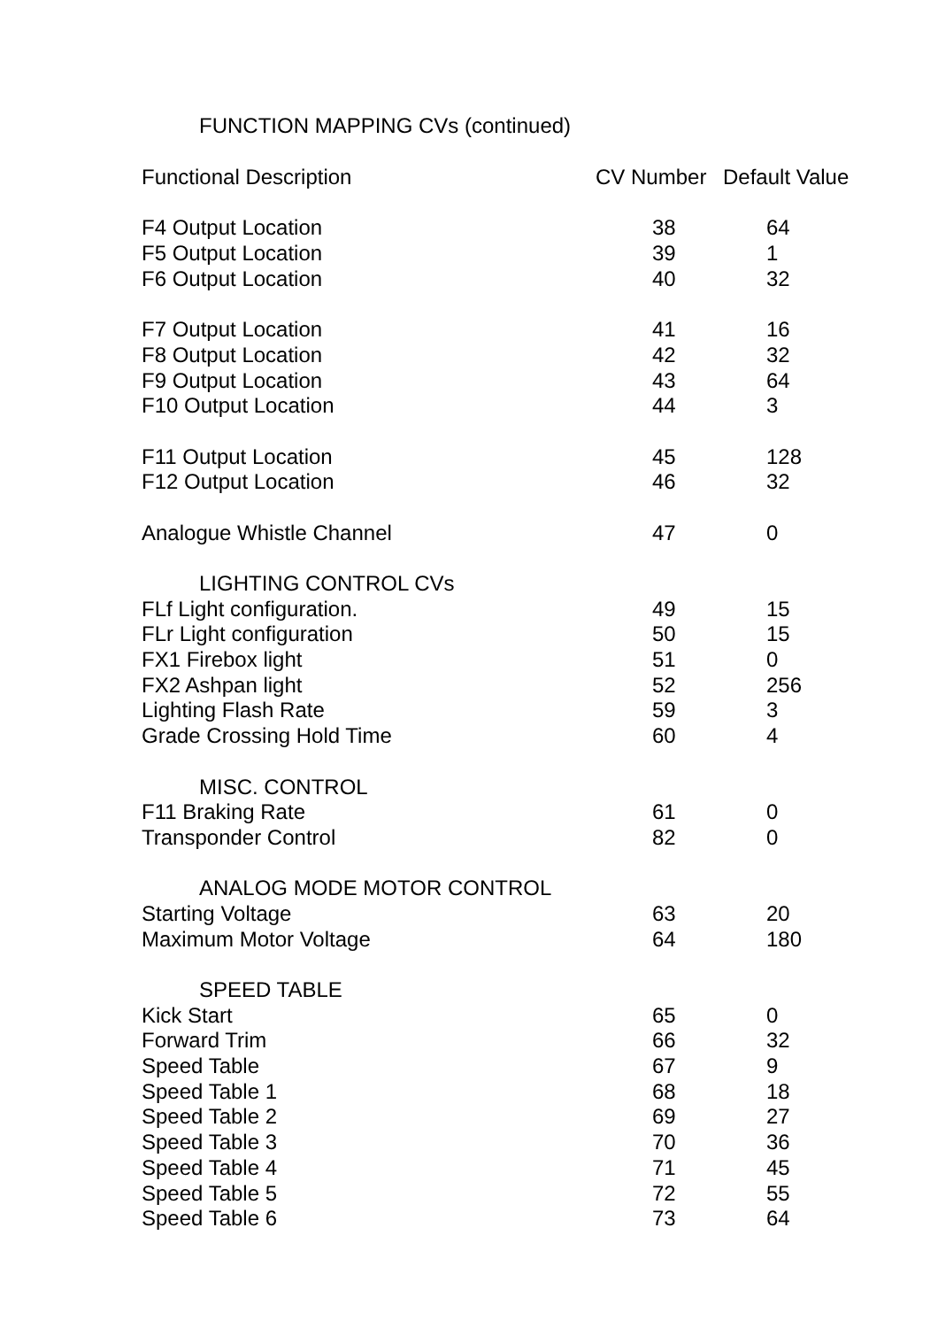FUNCTION MAPPING CVs (continued)
| Functional Description | CV Number | Default Value |
| --- | --- | --- |
| F4 Output Location | 38 | 64 |
| F5 Output Location | 39 | 1 |
| F6 Output Location | 40 | 32 |
| F7 Output Location | 41 | 16 |
| F8 Output Location | 42 | 32 |
| F9 Output Location | 43 | 64 |
| F10 Output Location | 44 | 3 |
| F11 Output Location | 45 | 128 |
| F12 Output Location | 46 | 32 |
| Analogue Whistle Channel | 47 | 0 |
| LIGHTING CONTROL CVs | | |
| FLf Light configuration. | 49 | 15 |
| FLr Light configuration | 50 | 15 |
| FX1 Firebox light | 51 | 0 |
| FX2 Ashpan light | 52 | 256 |
| Lighting Flash Rate | 59 | 3 |
| Grade Crossing Hold Time | 60 | 4 |
| MISC. CONTROL | | |
| F11 Braking Rate | 61 | 0 |
| Transponder Control | 82 | 0 |
| ANALOG MODE MOTOR CONTROL | | |
| Starting Voltage | 63 | 20 |
| Maximum Motor Voltage | 64 | 180 |
| SPEED TABLE | | |
| Kick Start | 65 | 0 |
| Forward Trim | 66 | 32 |
| Speed Table | 67 | 9 |
| Speed Table 1 | 68 | 18 |
| Speed Table 2 | 69 | 27 |
| Speed Table 3 | 70 | 36 |
| Speed Table 4 | 71 | 45 |
| Speed Table 5 | 72 | 55 |
| Speed Table 6 | 73 | 64 |